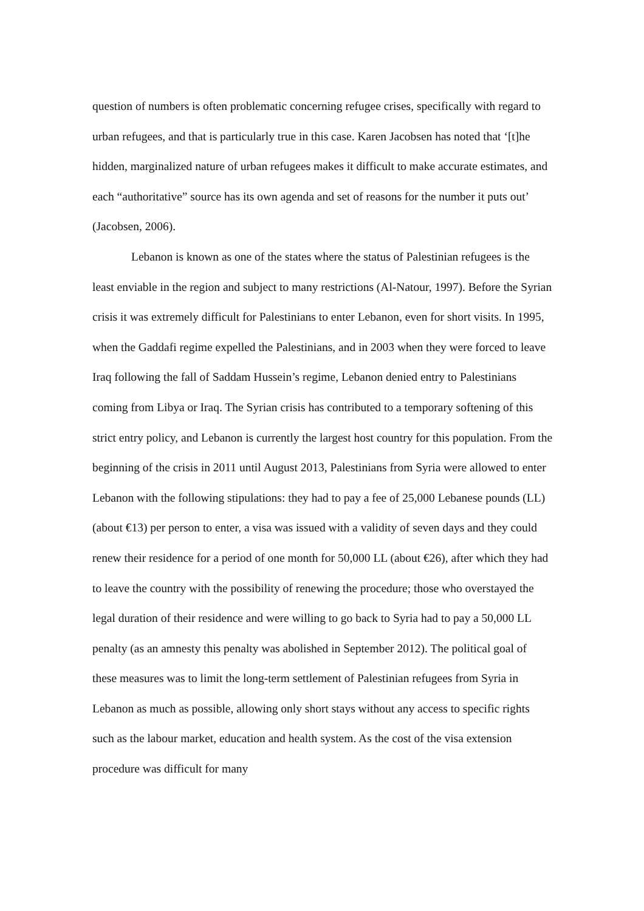question of numbers is often problematic concerning refugee crises, specifically with regard to urban refugees, and that is particularly true in this case. Karen Jacobsen has noted that ‘[t]he hidden, marginalized nature of urban refugees makes it difficult to make accurate estimates, and each “authoritative” source has its own agenda and set of reasons for the number it puts out’ (Jacobsen, 2006).
Lebanon is known as one of the states where the status of Palestinian refugees is the least enviable in the region and subject to many restrictions (Al-Natour, 1997). Before the Syrian crisis it was extremely difficult for Palestinians to enter Lebanon, even for short visits. In 1995, when the Gaddafi regime expelled the Palestinians, and in 2003 when they were forced to leave Iraq following the fall of Saddam Hussein’s regime, Lebanon denied entry to Palestinians coming from Libya or Iraq. The Syrian crisis has contributed to a temporary softening of this strict entry policy, and Lebanon is currently the largest host country for this population. From the beginning of the crisis in 2011 until August 2013, Palestinians from Syria were allowed to enter Lebanon with the following stipulations: they had to pay a fee of 25,000 Lebanese pounds (LL) (about €13) per person to enter, a visa was issued with a validity of seven days and they could renew their residence for a period of one month for 50,000 LL (about €26), after which they had to leave the country with the possibility of renewing the procedure; those who overstayed the legal duration of their residence and were willing to go back to Syria had to pay a 50,000 LL penalty (as an amnesty this penalty was abolished in September 2012). The political goal of these measures was to limit the long-term settlement of Palestinian refugees from Syria in Lebanon as much as possible, allowing only short stays without any access to specific rights such as the labour market, education and health system. As the cost of the visa extension procedure was difficult for many